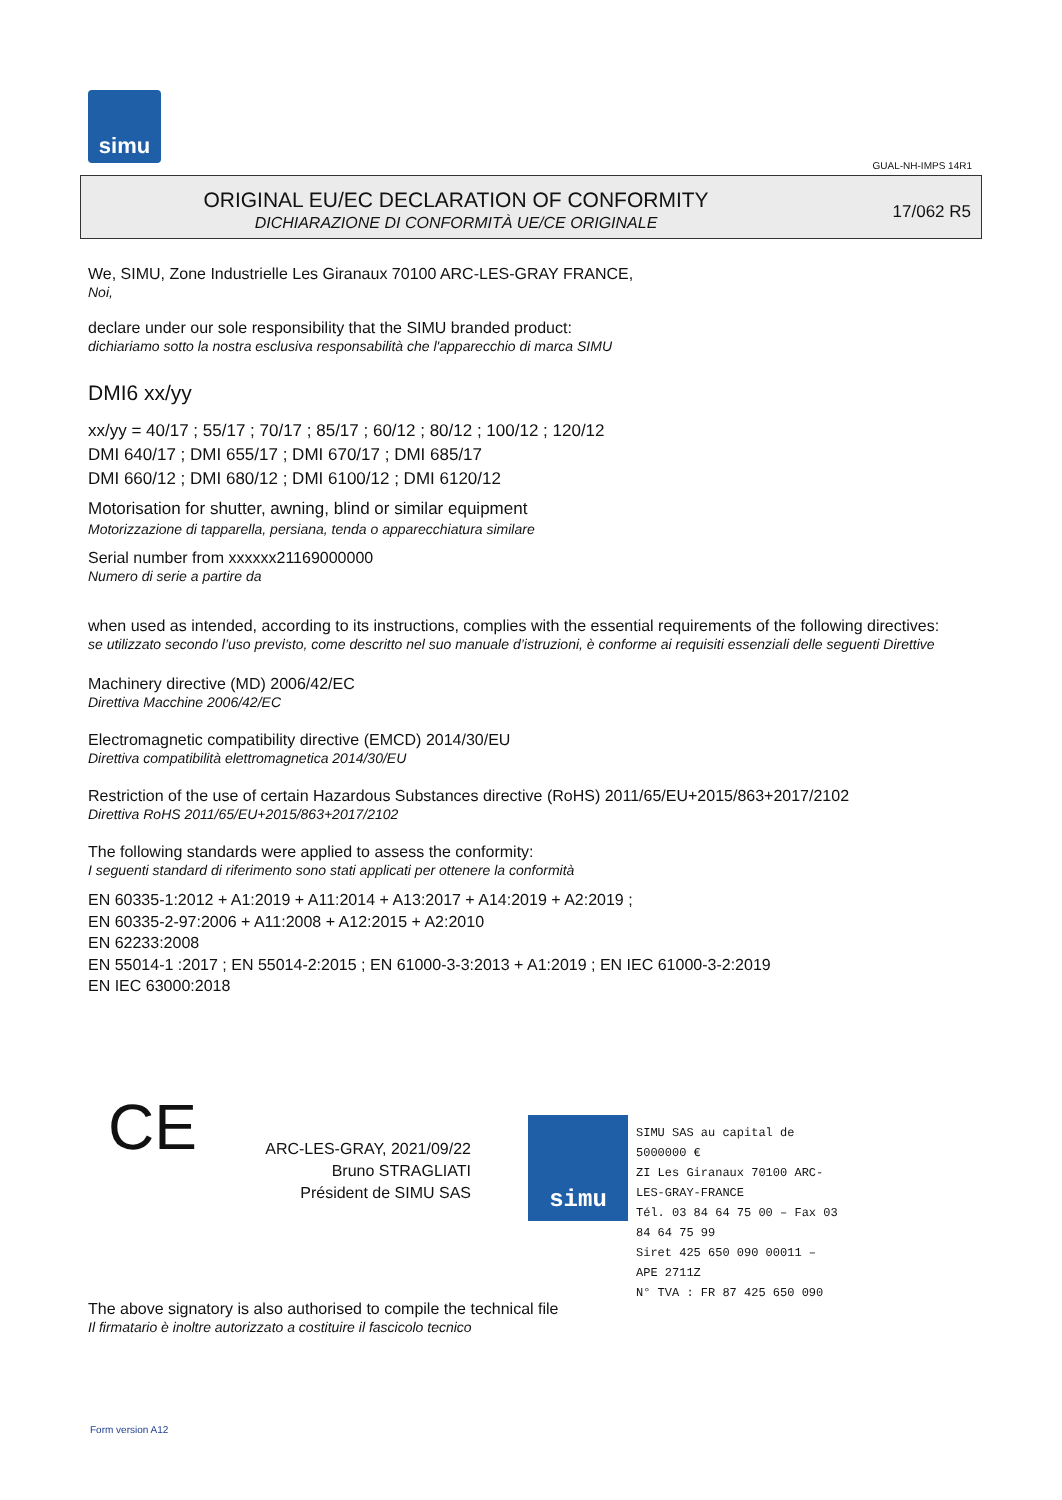simu
GUAL-NH-IMPS 14R1
ORIGINAL EU/EC DECLARATION OF CONFORMITY
DICHIARAZIONE DI CONFORMITÀ UE/CE ORIGINALE
17/062 R5
We, SIMU, Zone Industrielle Les Giranaux 70100 ARC-LES-GRAY FRANCE,
Noi,
declare under our sole responsibility that the SIMU branded product:
dichiariamo sotto la nostra esclusiva responsabilità che l'apparecchio di marca SIMU
DMI6 xx/yy
xx/yy = 40/17 ; 55/17 ; 70/17 ; 85/17 ; 60/12 ; 80/12 ; 100/12 ; 120/12
DMI 640/17 ; DMI 655/17 ; DMI 670/17 ; DMI 685/17
DMI 660/12 ; DMI 680/12 ; DMI 6100/12 ; DMI 6120/12
Motorisation for shutter, awning, blind or similar equipment
Motorizzazione di tapparella, persiana, tenda o apparecchiatura similare
Serial number from xxxxxx21169000000
Numero di serie a partire da
when used as intended, according to its instructions, complies with the essential requirements of the following directives:
se utilizzato secondo l’uso previsto, come descritto nel suo manuale d’istruzioni, è conforme ai requisiti essenziali delle seguenti Direttive
Machinery directive (MD) 2006/42/EC
Direttiva Macchine 2006/42/EC
Electromagnetic compatibility directive (EMCD) 2014/30/EU
Direttiva compatibilità elettromagnetica 2014/30/EU
Restriction of the use of certain Hazardous Substances directive (RoHS) 2011/65/EU+2015/863+2017/2102
Direttiva RoHS 2011/65/EU+2015/863+2017/2102
The following standards were applied to assess the conformity:
I seguenti standard di riferimento sono stati applicati per ottenere la conformità
EN 60335-1:2012 + A1:2019 + A11:2014 + A13:2017 + A14:2019 + A2:2019 ;
EN 60335-2-97:2006 + A11:2008 + A12:2015 + A2:2010
EN 62233:2008
EN 55014-1 :2017 ; EN 55014-2:2015 ; EN 61000-3-3:2013 + A1:2019 ; EN IEC 61000-3-2:2019
EN IEC 63000:2018
CE
ARC-LES-GRAY, 2021/09/22
Bruno STRAGLIATI
Président de SIMU SAS
simu
SIMU SAS au capital de 5000000 €
ZI Les Giranaux 70100 ARC-LES-GRAY-FRANCE
Tél. 03 84 64 75 00 – Fax 03 84 64 75 99
Siret 425 650 090 00011 – APE 2711Z
N° TVA : FR 87 425 650 090
The above signatory is also authorised to compile the technical file
Il firmatario è inoltre autorizzato a costituire il fascicolo tecnico
Form version A12